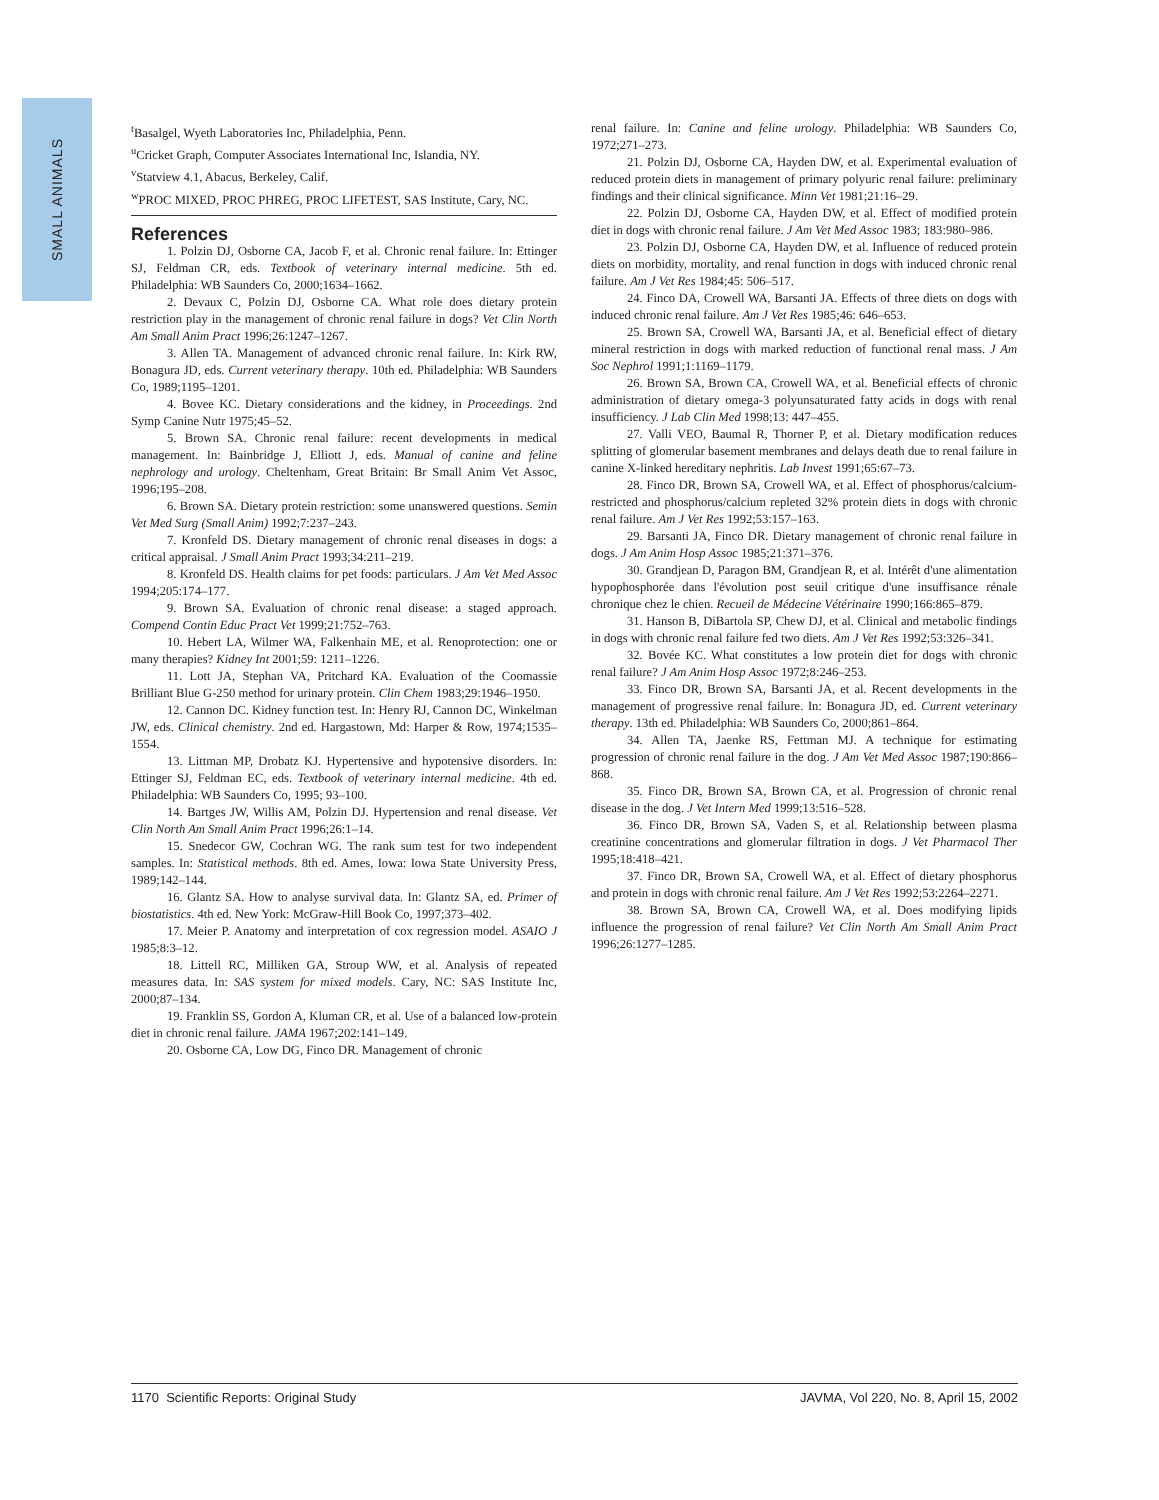SMALL ANIMALS
<sup>t</sup> Basalgel, Wyeth Laboratories Inc, Philadelphia, Penn.
<sup>u</sup> Cricket Graph, Computer Associates International Inc, Islandia, NY.
<sup>v</sup> Statview 4.1, Abacus, Berkeley, Calif.
<sup>w</sup> PROC MIXED, PROC PHREG, PROC LIFETEST, SAS Institute, Cary, NC.
References
1. Polzin DJ, Osborne CA, Jacob F, et al. Chronic renal failure. In: Ettinger SJ, Feldman CR, eds. Textbook of veterinary internal medicine. 5th ed. Philadelphia: WB Saunders Co, 2000;1634–1662.
2. Devaux C, Polzin DJ, Osborne CA. What role does dietary protein restriction play in the management of chronic renal failure in dogs? Vet Clin North Am Small Anim Pract 1996;26:1247–1267.
3. Allen TA. Management of advanced chronic renal failure. In: Kirk RW, Bonagura JD, eds. Current veterinary therapy. 10th ed. Philadelphia: WB Saunders Co, 1989;1195–1201.
4. Bovee KC. Dietary considerations and the kidney, in Proceedings. 2nd Symp Canine Nutr 1975;45–52.
5. Brown SA. Chronic renal failure: recent developments in medical management. In: Bainbridge J, Elliott J, eds. Manual of canine and feline nephrology and urology. Cheltenham, Great Britain: Br Small Anim Vet Assoc, 1996;195–208.
6. Brown SA. Dietary protein restriction: some unanswered questions. Semin Vet Med Surg (Small Anim) 1992;7:237–243.
7. Kronfeld DS. Dietary management of chronic renal diseases in dogs: a critical appraisal. J Small Anim Pract 1993;34:211–219.
8. Kronfeld DS. Health claims for pet foods: particulars. J Am Vet Med Assoc 1994;205:174–177.
9. Brown SA. Evaluation of chronic renal disease: a staged approach. Compend Contin Educ Pract Vet 1999;21:752–763.
10. Hebert LA, Wilmer WA, Falkenhain ME, et al. Renoprotection: one or many therapies? Kidney Int 2001;59: 1211–1226.
11. Lott JA, Stephan VA, Pritchard KA. Evaluation of the Coomassie Brilliant Blue G-250 method for urinary protein. Clin Chem 1983;29:1946–1950.
12. Cannon DC. Kidney function test. In: Henry RJ, Cannon DC, Winkelman JW, eds. Clinical chemistry. 2nd ed. Hargastown, Md: Harper & Row, 1974;1535–1554.
13. Littman MP, Drobatz KJ. Hypertensive and hypotensive disorders. In: Ettinger SJ, Feldman EC, eds. Textbook of veterinary internal medicine. 4th ed. Philadelphia: WB Saunders Co, 1995; 93–100.
14. Bartges JW, Willis AM, Polzin DJ. Hypertension and renal disease. Vet Clin North Am Small Anim Pract 1996;26:1–14.
15. Snedecor GW, Cochran WG. The rank sum test for two independent samples. In: Statistical methods. 8th ed. Ames, Iowa: Iowa State University Press, 1989;142–144.
16. Glantz SA. How to analyse survival data. In: Glantz SA, ed. Primer of biostatistics. 4th ed. New York: McGraw-Hill Book Co, 1997;373–402.
17. Meier P. Anatomy and interpretation of cox regression model. ASAIO J 1985;8:3–12.
18. Littell RC, Milliken GA, Stroup WW, et al. Analysis of repeated measures data. In: SAS system for mixed models. Cary, NC: SAS Institute Inc, 2000;87–134.
19. Franklin SS, Gordon A, Kluman CR, et al. Use of a balanced low-protein diet in chronic renal failure. JAMA 1967;202:141–149.
20. Osborne CA, Low DG, Finco DR. Management of chronic
renal failure. In: Canine and feline urology. Philadelphia: WB Saunders Co, 1972;271–273.
21. Polzin DJ, Osborne CA, Hayden DW, et al. Experimental evaluation of reduced protein diets in management of primary polyuric renal failure: preliminary findings and their clinical significance. Minn Vet 1981;21:16–29.
22. Polzin DJ, Osborne CA, Hayden DW, et al. Effect of modified protein diet in dogs with chronic renal failure. J Am Vet Med Assoc 1983; 183:980–986.
23. Polzin DJ, Osborne CA, Hayden DW, et al. Influence of reduced protein diets on morbidity, mortality, and renal function in dogs with induced chronic renal failure. Am J Vet Res 1984;45: 506–517.
24. Finco DA, Crowell WA, Barsanti JA. Effects of three diets on dogs with induced chronic renal failure. Am J Vet Res 1985;46: 646–653.
25. Brown SA, Crowell WA, Barsanti JA, et al. Beneficial effect of dietary mineral restriction in dogs with marked reduction of functional renal mass. J Am Soc Nephrol 1991;1:1169–1179.
26. Brown SA, Brown CA, Crowell WA, et al. Beneficial effects of chronic administration of dietary omega-3 polyunsaturated fatty acids in dogs with renal insufficiency. J Lab Clin Med 1998;13: 447–455.
27. Valli VEO, Baumal R, Thorner P, et al. Dietary modification reduces splitting of glomerular basement membranes and delays death due to renal failure in canine X-linked hereditary nephritis. Lab Invest 1991;65:67–73.
28. Finco DR, Brown SA, Crowell WA, et al. Effect of phosphorus/calcium-restricted and phosphorus/calcium repleted 32% protein diets in dogs with chronic renal failure. Am J Vet Res 1992;53:157–163.
29. Barsanti JA, Finco DR. Dietary management of chronic renal failure in dogs. J Am Anim Hosp Assoc 1985;21:371–376.
30. Grandjean D, Paragon BM, Grandjean R, et al. Intérêt d'une alimentation hypophosphorée dans l'évolution post seuil critique d'une insuffisance rénale chronique chez le chien. Recueil de Médecine Vétérinaire 1990;166:865–879.
31. Hanson B, DiBartola SP, Chew DJ, et al. Clinical and metabolic findings in dogs with chronic renal failure fed two diets. Am J Vet Res 1992;53:326–341.
32. Bovée KC. What constitutes a low protein diet for dogs with chronic renal failure? J Am Anim Hosp Assoc 1972;8:246–253.
33. Finco DR, Brown SA, Barsanti JA, et al. Recent developments in the management of progressive renal failure. In: Bonagura JD, ed. Current veterinary therapy. 13th ed. Philadelphia: WB Saunders Co, 2000;861–864.
34. Allen TA, Jaenke RS, Fettman MJ. A technique for estimating progression of chronic renal failure in the dog. J Am Vet Med Assoc 1987;190:866–868.
35. Finco DR, Brown SA, Brown CA, et al. Progression of chronic renal disease in the dog. J Vet Intern Med 1999;13:516–528.
36. Finco DR, Brown SA, Vaden S, et al. Relationship between plasma creatinine concentrations and glomerular filtration in dogs. J Vet Pharmacol Ther 1995;18:418–421.
37. Finco DR, Brown SA, Crowell WA, et al. Effect of dietary phosphorus and protein in dogs with chronic renal failure. Am J Vet Res 1992;53:2264–2271.
38. Brown SA, Brown CA, Crowell WA, et al. Does modifying lipids influence the progression of renal failure? Vet Clin North Am Small Anim Pract 1996;26:1277–1285.
1170 Scientific Reports: Original Study JAVMA, Vol 220, No. 8, April 15, 2002